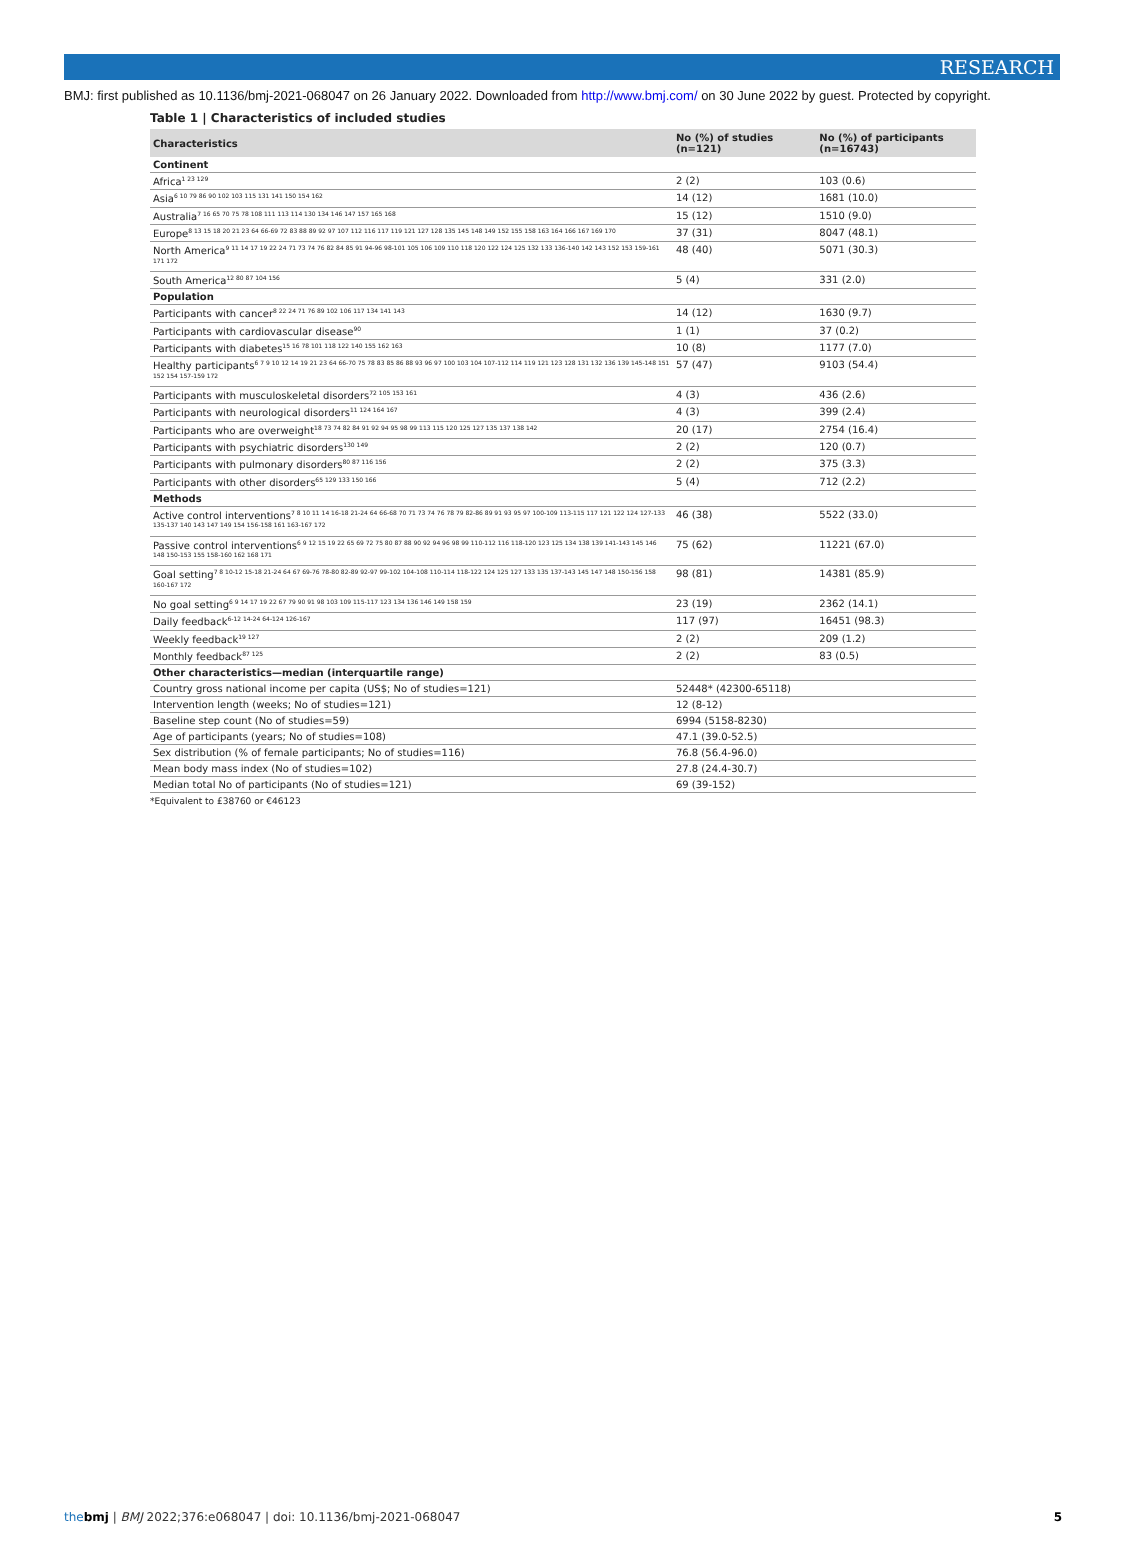RESEARCH
BMJ: first published as 10.1136/bmj-2021-068047 on 26 January 2022. Downloaded from http://www.bmj.com/ on 30 June 2022 by guest. Protected by copyright.
Table 1 | Characteristics of included studies
| Characteristics | No (%) of studies (n=121) | No (%) of participants (n=16743) |
| --- | --- | --- |
| Continent | | |
| Africa<sup>1 23 129</sup> | 2 (2) | 103 (0.6) |
| Asia<sup>6 10 79 86 90 102 103 115 131 141 150 154 162</sup> | 14 (12) | 1681 (10.0) |
| Australia<sup>7 16 65 70 75 78 108 111 113 114 130 134 146 147 157 165 168</sup> | 15 (12) | 1510 (9.0) |
| Europe<sup>8 13 15 18 20 21 23 64 66-69 72 83 88 89 92 97 107 112 116 117 119 121 127 128 135 145 148 149 152 155 158 163 164 166 167 169 170</sup> | 37 (31) | 8047 (48.1) |
| North America<sup>9 11 14 17 19 22 24 71 73 74 76 82 84 85 91 94-96 98-101 105 106 109 110 118 120 122 124 125 132 133 136-140 142 143 152 153 159-161 171 172</sup> | 48 (40) | 5071 (30.3) |
| South America<sup>12 80 87 104 156</sup> | 5 (4) | 331 (2.0) |
| Population | | |
| Participants with cancer<sup>8 22 24 71 76 89 102 106 117 134 141 143</sup> | 14 (12) | 1630 (9.7) |
| Participants with cardiovascular disease<sup>90</sup> | 1 (1) | 37 (0.2) |
| Participants with diabetes<sup>15 16 78 101 118 122 140 155 162 163</sup> | 10 (8) | 1177 (7.0) |
| Healthy participants<sup>6 7 9 10 12 14 19 21 23 64 66-70 75 78 83 85 86 88 93 96 97 100 103 104 107-112 114 119 121 123 128 131 132 136 139 145-148 151 152 154 157-159 172</sup> | 57 (47) | 9103 (54.4) |
| Participants with musculoskeletal disorders<sup>72 105 153 161</sup> | 4 (3) | 436 (2.6) |
| Participants with neurological disorders<sup>11 124 164 167</sup> | 4 (3) | 399 (2.4) |
| Participants who are overweight<sup>18 73 74 82 84 91 92 94 95 98 99 113 115 120 125 127 135 137 138 142</sup> | 20 (17) | 2754 (16.4) |
| Participants with psychiatric disorders<sup>130 149</sup> | 2 (2) | 120 (0.7) |
| Participants with pulmonary disorders<sup>80 87 116 156</sup> | 2 (2) | 375 (3.3) |
| Participants with other disorders<sup>65 129 133 150 166</sup> | 5 (4) | 712 (2.2) |
| Methods | | |
| Active control interventions<sup>7 8 10 11 14 16-18 21-24 64 66-68 70 71 73 74 76 78 79 82-86 89 91 93 95 97 100-109 113-115 117 121 122 124 127-133 135-137 140 143 147 149 154 156-158 161 163-167 172</sup> | 46 (38) | 5522 (33.0) |
| Passive control interventions<sup>6 9 12 15 19 22 65 69 72 75 80 87 88 90 92 94 96 98 99 110-112 116 118-120 123 125 134 138 139 141-143 145 146 148 150-153 155 158-160 162 168 171</sup> | 75 (62) | 11221 (67.0) |
| Goal setting<sup>7 8 10-12 15-18 21-24 64 67 69-76 78-80 82-89 92-97 99-102 104-108 110-114 118-122 124 125 127 133 135 137-143 145 147 148 150-156 158 160-167 172</sup> | 98 (81) | 14381 (85.9) |
| No goal setting<sup>6 9 14 17 19 22 67 79 90 91 98 103 109 115-117 123 134 136 146 149 158 159</sup> | 23 (19) | 2362 (14.1) |
| Daily feedback<sup>6-12 14-24 64-124 126-167</sup> | 117 (97) | 16451 (98.3) |
| Weekly feedback<sup>19 127</sup> | 2 (2) | 209 (1.2) |
| Monthly feedback<sup>87 125</sup> | 2 (2) | 83 (0.5) |
| Other characteristics—median (interquartile range) | | |
| Country gross national income per capita (US$; No of studies=121) | 52448* (42300-65118) | |
| Intervention length (weeks; No of studies=121) | 12 (8-12) | |
| Baseline step count (No of studies=59) | 6994 (5158-8230) | |
| Age of participants (years; No of studies=108) | 47.1 (39.0-52.5) | |
| Sex distribution (% of female participants; No of studies=116) | 76.8 (56.4-96.0) | |
| Mean body mass index (No of studies=102) | 27.8 (24.4-30.7) | |
| Median total No of participants (No of studies=121) | 69 (39-152) | |
*Equivalent to £38760 or €46123
thebmj | BMJ 2022;376:e068047 | doi: 10.1136/bmj-2021-068047 5